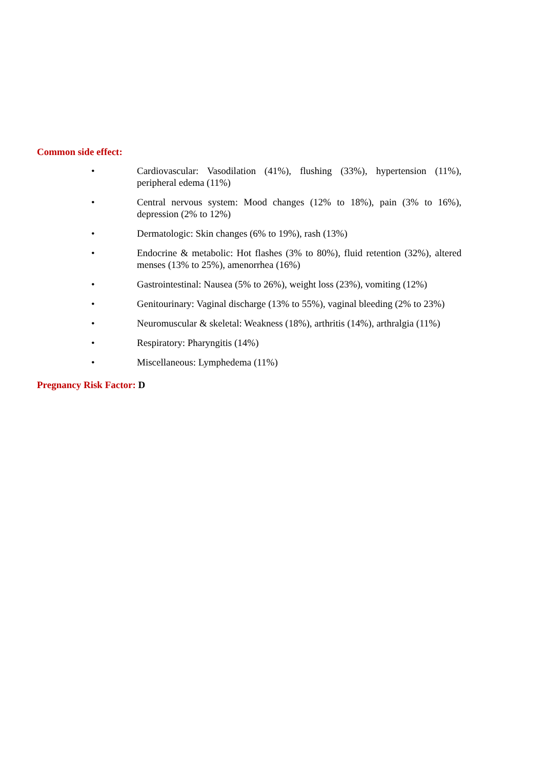Common side effect:
• Cardiovascular: Vasodilation (41%), flushing (33%), hypertension (11%), peripheral edema (11%)
• Central nervous system: Mood changes (12% to 18%), pain (3% to 16%), depression (2% to 12%)
• Dermatologic: Skin changes (6% to 19%), rash (13%)
• Endocrine & metabolic: Hot flashes (3% to 80%), fluid retention (32%), altered menses (13% to 25%), amenorrhea (16%)
• Gastrointestinal: Nausea (5% to 26%), weight loss (23%), vomiting (12%)
• Genitourinary: Vaginal discharge (13% to 55%), vaginal bleeding (2% to 23%)
• Neuromuscular & skeletal: Weakness (18%), arthritis (14%), arthralgia (11%)
• Respiratory: Pharyngitis (14%)
• Miscellaneous: Lymphedema (11%)
Pregnancy Risk Factor: D